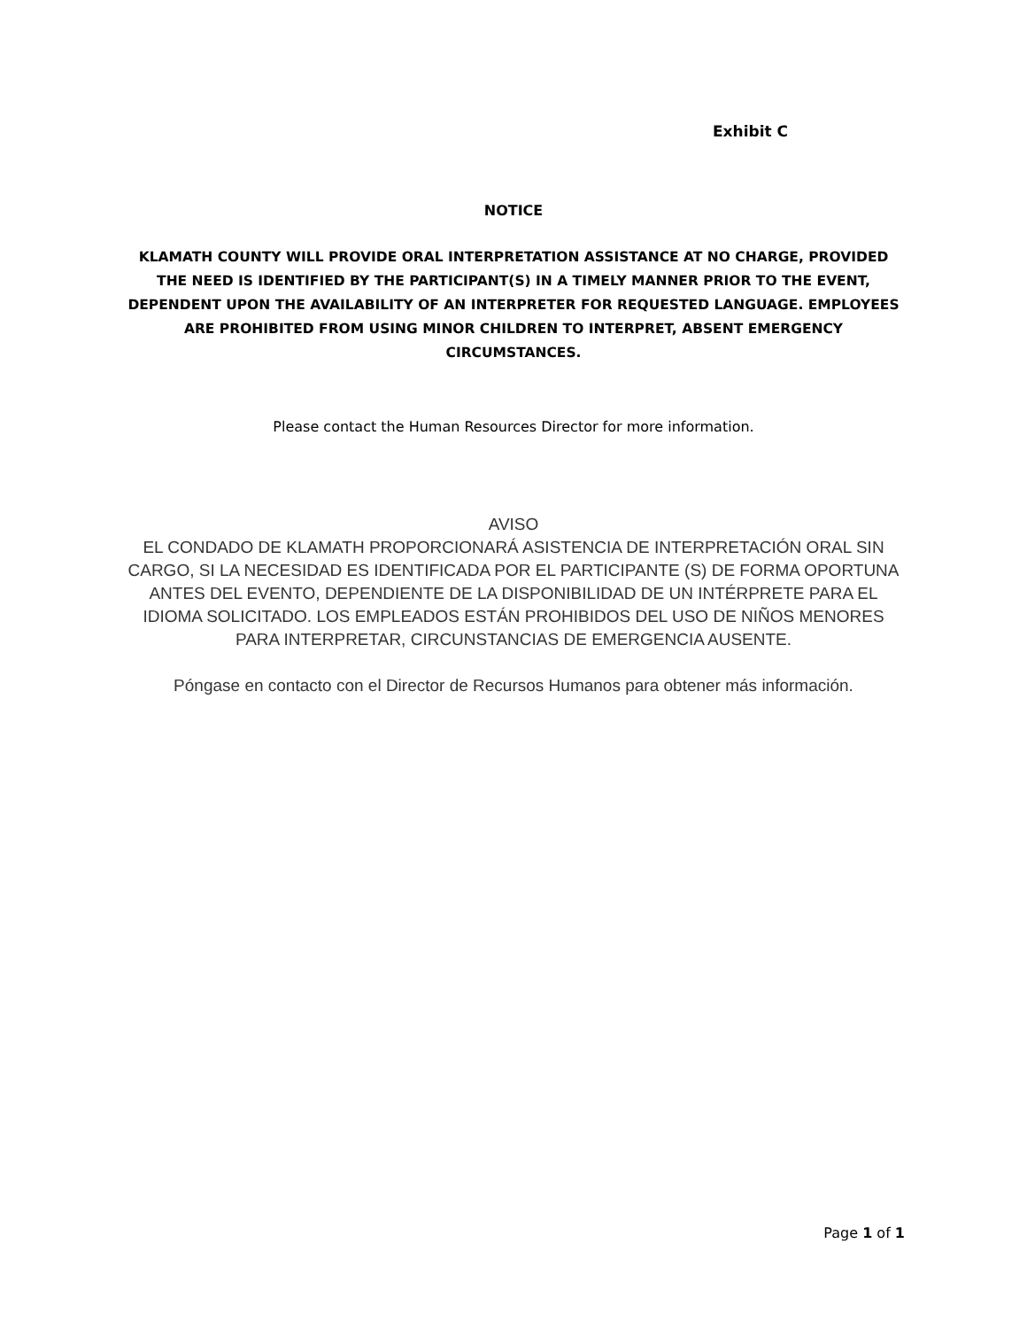Exhibit C
NOTICE
KLAMATH COUNTY WILL PROVIDE ORAL INTERPRETATION ASSISTANCE AT NO CHARGE, PROVIDED THE NEED IS IDENTIFIED BY THE PARTICIPANT(S) IN A TIMELY MANNER PRIOR TO THE EVENT, DEPENDENT UPON THE AVAILABILITY OF AN INTERPRETER FOR REQUESTED LANGUAGE. EMPLOYEES ARE PROHIBITED FROM USING MINOR CHILDREN TO INTERPRET, ABSENT EMERGENCY CIRCUMSTANCES.
Please contact the Human Resources Director for more information.
AVISO
EL CONDADO DE KLAMATH PROPORCIONARÁ ASISTENCIA DE INTERPRETACIÓN ORAL SIN CARGO, SI LA NECESIDAD ES IDENTIFICADA POR EL PARTICIPANTE (S) DE FORMA OPORTUNA ANTES DEL EVENTO, DEPENDIENTE DE LA DISPONIBILIDAD DE UN INTÉRPRETE PARA EL IDIOMA SOLICITADO. LOS EMPLEADOS ESTÁN PROHIBIDOS DEL USO DE NIÑOS MENORES PARA INTERPRETAR, CIRCUNSTANCIAS DE EMERGENCIA AUSENTE.
Póngase en contacto con el Director de Recursos Humanos para obtener más información.
Page 1 of 1